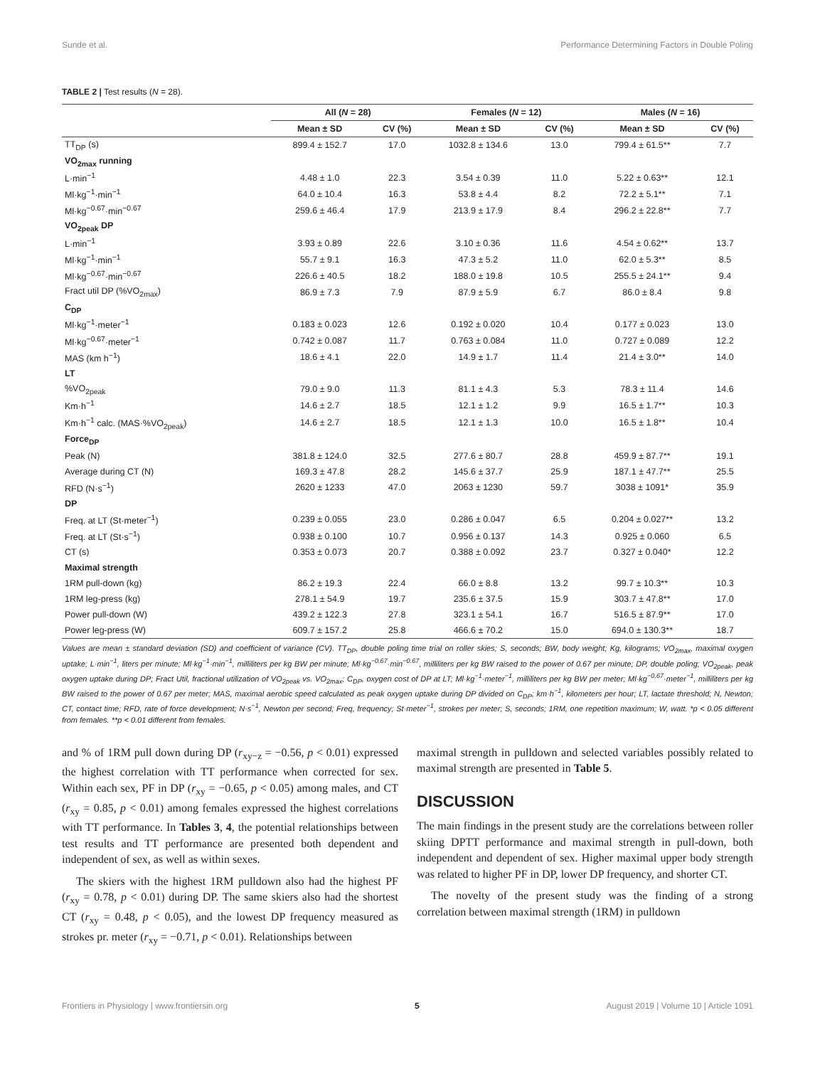Sunde et al. Performance Determining Factors in Double Poling
TABLE 2 | Test results (N = 28).
| | All ( N = 28) | | Females ( N = 12) | | Males ( N = 16) | |
| --- | --- | --- | --- | --- | --- | --- |
| | Mean ± SD | CV (%) | Mean ± SD | CV (%) | Mean ± SD | CV (%) |
| TT<sub>DP</sub> (s) | 899.4 ± 152.7 | 17.0 | 1032.8 ± 134.6 | 13.0 | 799.4 ± 61.5** | 7.7 |
| VO<sub>2max</sub> running | | | | | | |
| L·min<sup>−1</sup> | 4.48 ± 1.0 | 22.3 | 3.54 ± 0.39 | 11.0 | 5.22 ± 0.63** | 12.1 |
| Ml·kg<sup>−1</sup>·min<sup>−1</sup> | 64.0 ± 10.4 | 16.3 | 53.8 ± 4.4 | 8.2 | 72.2 ± 5.1** | 7.1 |
| Ml·kg<sup>−0.67</sup>·min<sup>−0.67</sup> | 259.6 ± 46.4 | 17.9 | 213.9 ± 17.9 | 8.4 | 296.2 ± 22.8** | 7.7 |
| VO<sub>2peak</sub> DP | | | | | | |
| L·min<sup>−1</sup> | 3.93 ± 0.89 | 22.6 | 3.10 ± 0.36 | 11.6 | 4.54 ± 0.62** | 13.7 |
| Ml·kg<sup>−1</sup>·min<sup>−1</sup> | 55.7 ± 9.1 | 16.3 | 47.3 ± 5.2 | 11.0 | 62.0 ± 5.3** | 8.5 |
| Ml·kg<sup>−0.67</sup>·min<sup>−0.67</sup> | 226.6 ± 40.5 | 18.2 | 188.0 ± 19.8 | 10.5 | 255.5 ± 24.1** | 9.4 |
| Fract util DP (%VO<sub>2max</sub>) | 86.9 ± 7.3 | 7.9 | 87.9 ± 5.9 | 6.7 | 86.0 ± 8.4 | 9.8 |
| C<sub>DP</sub> | | | | | | |
| Ml·kg<sup>−1</sup>·meter<sup>−1</sup> | 0.183 ± 0.023 | 12.6 | 0.192 ± 0.020 | 10.4 | 0.177 ± 0.023 | 13.0 |
| Ml·kg<sup>−0.67</sup>·meter<sup>−1</sup> | 0.742 ± 0.087 | 11.7 | 0.763 ± 0.084 | 11.0 | 0.727 ± 0.089 | 12.2 |
| MAS (km h<sup>−1</sup>) | 18.6 ± 4.1 | 22.0 | 14.9 ± 1.7 | 11.4 | 21.4 ± 3.0** | 14.0 |
| LT | | | | | | |
| %VO<sub>2peak</sub> | 79.0 ± 9.0 | 11.3 | 81.1 ± 4.3 | 5.3 | 78.3 ± 11.4 | 14.6 |
| Km·h<sup>−1</sup> | 14.6 ± 2.7 | 18.5 | 12.1 ± 1.2 | 9.9 | 16.5 ± 1.7** | 10.3 |
| Km·h<sup>−1</sup> calc. (MAS·%VO<sub>2peak</sub>) | 14.6 ± 2.7 | 18.5 | 12.1 ± 1.3 | 10.0 | 16.5 ± 1.8** | 10.4 |
| Force<sub>DP</sub> | | | | | | |
| Peak (N) | 381.8 ± 124.0 | 32.5 | 277.6 ± 80.7 | 28.8 | 459.9 ± 87.7** | 19.1 |
| Average during CT (N) | 169.3 ± 47.8 | 28.2 | 145.6 ± 37.7 | 25.9 | 187.1 ± 47.7** | 25.5 |
| RFD (N·s<sup>−1</sup>) | 2620 ± 1233 | 47.0 | 2063 ± 1230 | 59.7 | 3038 ± 1091* | 35.9 |
| DP | | | | | | |
| Freq. at LT (St·meter<sup>−1</sup>) | 0.239 ± 0.055 | 23.0 | 0.286 ± 0.047 | 6.5 | 0.204 ± 0.027** | 13.2 |
| Freq. at LT (St·s<sup>−1</sup>) | 0.938 ± 0.100 | 10.7 | 0.956 ± 0.137 | 14.3 | 0.925 ± 0.060 | 6.5 |
| CT (s) | 0.353 ± 0.073 | 20.7 | 0.388 ± 0.092 | 23.7 | 0.327 ± 0.040* | 12.2 |
| Maximal strength | | | | | | |
| 1RM pull-down (kg) | 86.2 ± 19.3 | 22.4 | 66.0 ± 8.8 | 13.2 | 99.7 ± 10.3** | 10.3 |
| 1RM leg-press (kg) | 278.1 ± 54.9 | 19.7 | 235.6 ± 37.5 | 15.9 | 303.7 ± 47.8** | 17.0 |
| Power pull-down (W) | 439.2 ± 122.3 | 27.8 | 323.1 ± 54.1 | 16.7 | 516.5 ± 87.9** | 17.0 |
| Power leg-press (W) | 609.7 ± 157.2 | 25.8 | 466.6 ± 70.2 | 15.0 | 694.0 ± 130.3** | 18.7 |
Values are mean ± standard deviation (SD) and coefficient of variance (CV). TT<sub>DP</sub>, double poling time trial on roller skies; S, seconds; BW, body weight; Kg, kilograms; VO<sub>2max</sub>, maximal oxygen uptake; L·min<sup>−1</sup>, liters per minute; Ml·kg<sup>−1</sup>·min<sup>−1</sup>, milliliters per kg BW per minute; Ml·kg<sup>−0.67</sup>·min<sup>−0.67</sup>, milliliters per kg BW raised to the power of 0.67 per minute; DP, double poling; VO<sub>2peak</sub>, peak oxygen uptake during DP; Fract Util, fractional utilization of VO<sub>2peak</sub> vs. VO<sub>2max</sub>; C<sub>DP</sub>, oxygen cost of DP at LT; Ml·kg<sup>−1</sup>·meter<sup>−1</sup>, milliliters per kg BW per meter; Ml·kg<sup>−0.67</sup>·meter<sup>−1</sup>, milliliters per kg BW raised to the power of 0.67 per meter; MAS, maximal aerobic speed calculated as peak oxygen uptake during DP divided on C<sub>DP</sub>; km·h<sup>−1</sup>, kilometers per hour; LT, lactate threshold; N, Newton; CT, contact time; RFD, rate of force development; N·s<sup>−1</sup>, Newton per second; Freq, frequency; St·meter<sup>−1</sup>, strokes per meter; S, seconds; 1RM, one repetition maximum; W, watt. *p < 0.05 different from females. **p < 0.01 different from females.
and % of 1RM pull down during DP (r<sub>xy−z</sub> = −0.56, p < 0.01) expressed the highest correlation with TT performance when corrected for sex. Within each sex, PF in DP (r<sub>xy</sub> = −0.65, p < 0.05) among males, and CT (r<sub>xy</sub> = 0.85, p < 0.01) among females expressed the highest correlations with TT performance. In Tables 3, 4, the potential relationships between test results and TT performance are presented both dependent and independent of sex, as well as within sexes.
The skiers with the highest 1RM pulldown also had the highest PF (r<sub>xy</sub> = 0.78, p < 0.01) during DP. The same skiers also had the shortest CT (r<sub>xy</sub> = 0.48, p < 0.05), and the lowest DP frequency measured as strokes pr. meter (r<sub>xy</sub> = −0.71, p < 0.01). Relationships between
maximal strength in pulldown and selected variables possibly related to maximal strength are presented in Table 5.
DISCUSSION
The main findings in the present study are the correlations between roller skiing DPTT performance and maximal strength in pull-down, both independent and dependent of sex. Higher maximal upper body strength was related to higher PF in DP, lower DP frequency, and shorter CT.
The novelty of the present study was the finding of a strong correlation between maximal strength (1RM) in pulldown
Frontiers in Physiology | www.frontiersin.org 5 August 2019 | Volume 10 | Article 1091